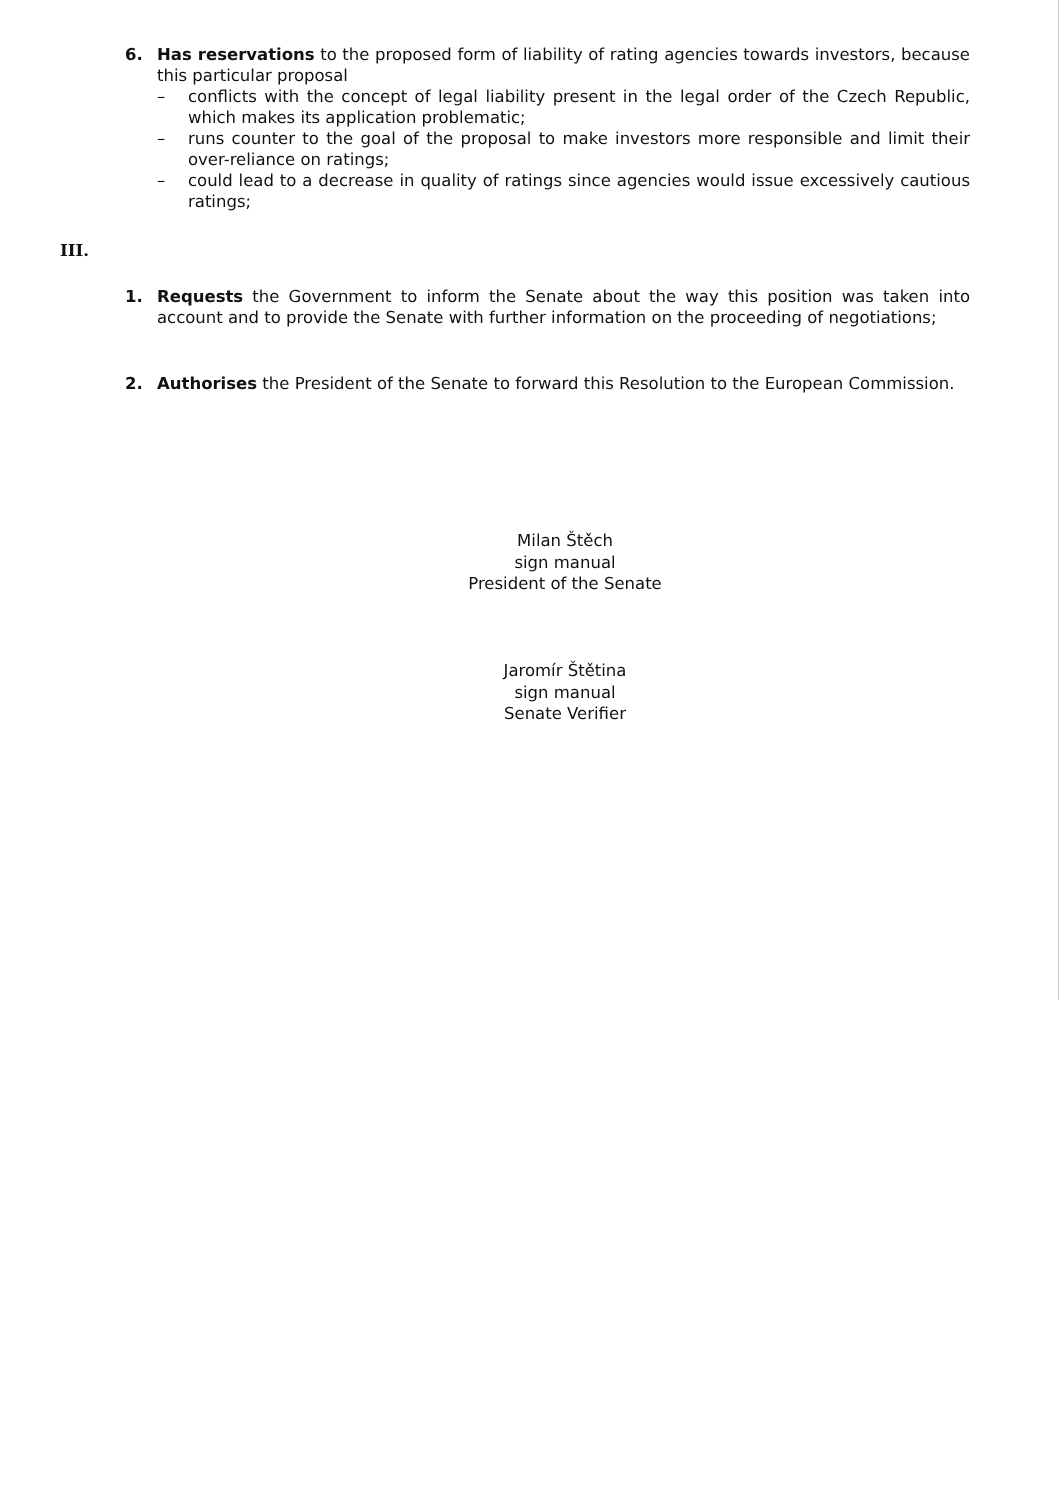6. Has reservations to the proposed form of liability of rating agencies towards investors, because this particular proposal
– conflicts with the concept of legal liability present in the legal order of the Czech Republic, which makes its application problematic;
– runs counter to the goal of the proposal to make investors more responsible and limit their over-reliance on ratings;
– could lead to a decrease in quality of ratings since agencies would issue excessively cautious ratings;
III.
1. Requests the Government to inform the Senate about the way this position was taken into account and to provide the Senate with further information on the proceeding of negotiations;
2. Authorises the President of the Senate to forward this Resolution to the European Commission.
Milan Štěch
sign manual
President of the Senate
Jaromír Štětina
sign manual
Senate Verifier